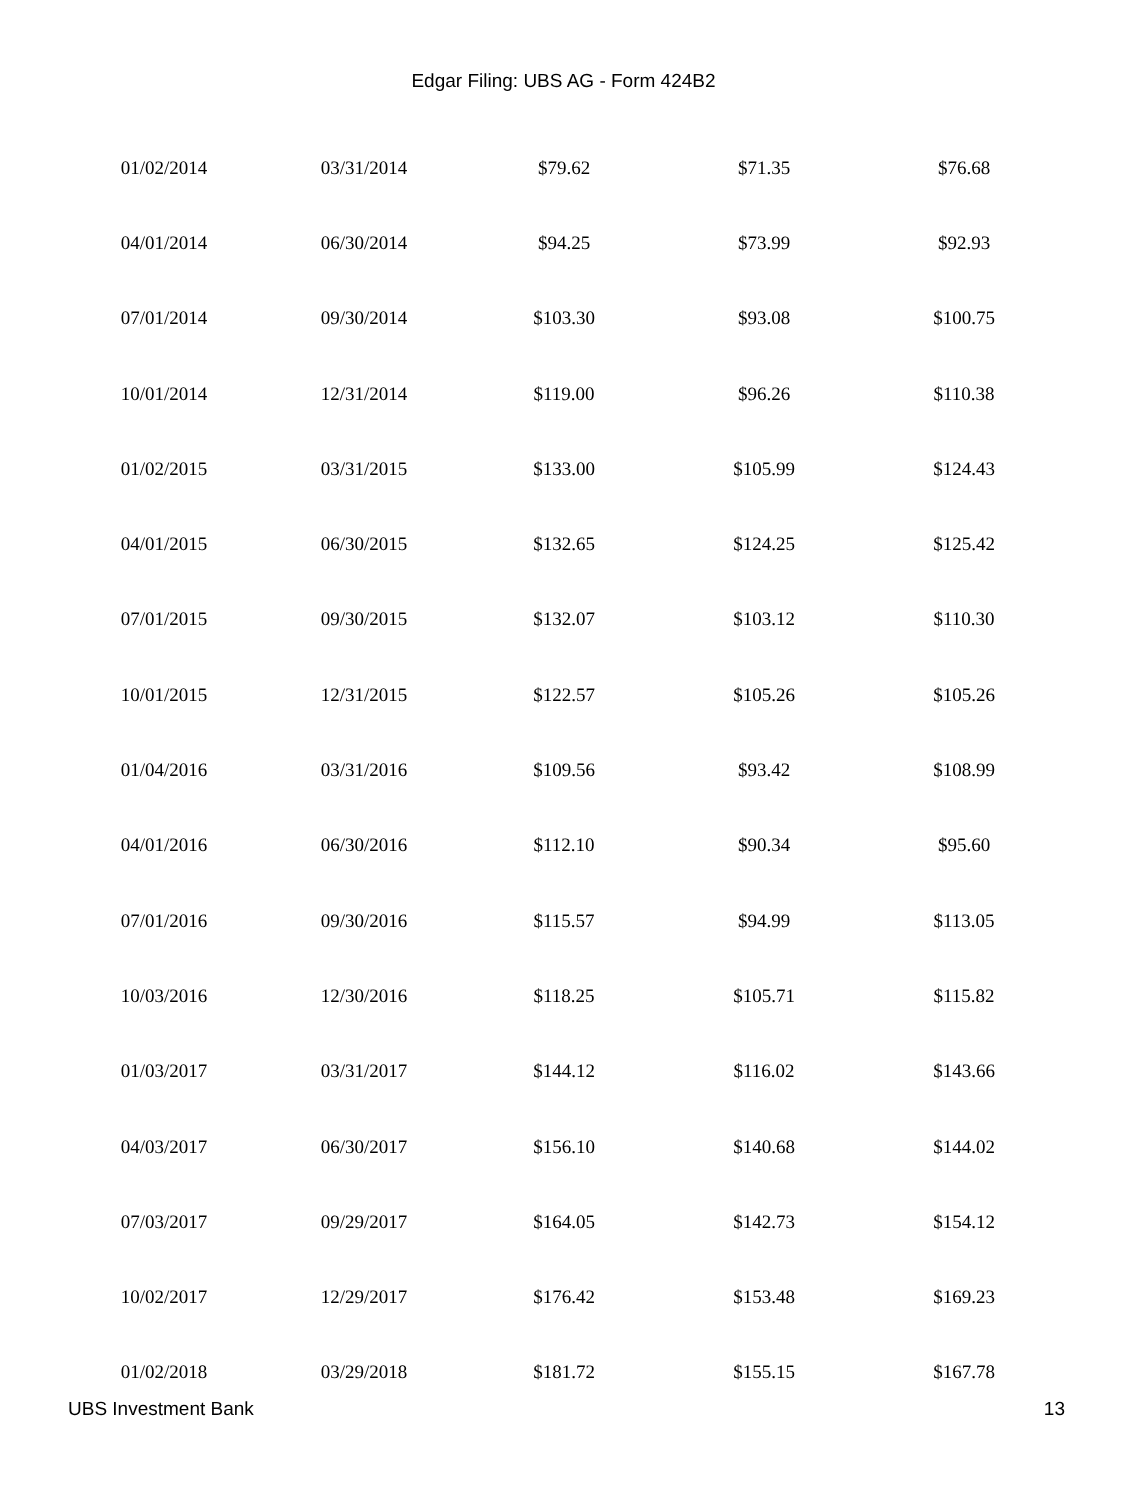Edgar Filing: UBS AG - Form 424B2
| 01/02/2014 | 03/31/2014 | $79.62 | $71.35 | $76.68 |
| 04/01/2014 | 06/30/2014 | $94.25 | $73.99 | $92.93 |
| 07/01/2014 | 09/30/2014 | $103.30 | $93.08 | $100.75 |
| 10/01/2014 | 12/31/2014 | $119.00 | $96.26 | $110.38 |
| 01/02/2015 | 03/31/2015 | $133.00 | $105.99 | $124.43 |
| 04/01/2015 | 06/30/2015 | $132.65 | $124.25 | $125.42 |
| 07/01/2015 | 09/30/2015 | $132.07 | $103.12 | $110.30 |
| 10/01/2015 | 12/31/2015 | $122.57 | $105.26 | $105.26 |
| 01/04/2016 | 03/31/2016 | $109.56 | $93.42 | $108.99 |
| 04/01/2016 | 06/30/2016 | $112.10 | $90.34 | $95.60 |
| 07/01/2016 | 09/30/2016 | $115.57 | $94.99 | $113.05 |
| 10/03/2016 | 12/30/2016 | $118.25 | $105.71 | $115.82 |
| 01/03/2017 | 03/31/2017 | $144.12 | $116.02 | $143.66 |
| 04/03/2017 | 06/30/2017 | $156.10 | $140.68 | $144.02 |
| 07/03/2017 | 09/29/2017 | $164.05 | $142.73 | $154.12 |
| 10/02/2017 | 12/29/2017 | $176.42 | $153.48 | $169.23 |
| 01/02/2018 | 03/29/2018 | $181.72 | $155.15 | $167.78 |
UBS Investment Bank 13